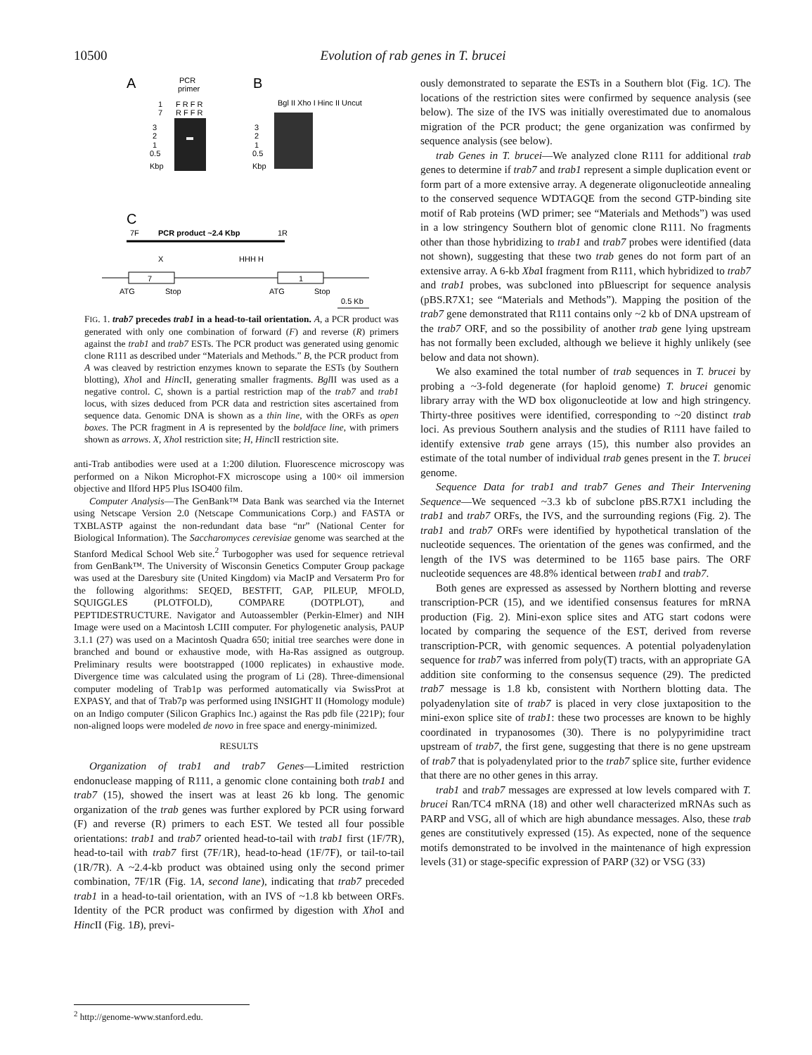10500 Evolution of rab genes in T. brucei
A
PCR
primer
1
7
F R F R
R F F R
3
2
1
0.5
Kbp
B
Bgl II Xho I Hinc II Uncut
3
2
1
0.5
Kbp
C
7F
PCR product ~2.4 Kbp
1R
X
HHH H
7
1
ATG
Stop
ATG
Stop
0.5 Kb
FIG. 1. trab7 precedes trab1 in a head-to-tail orientation. A, a PCR product was generated with only one combination of forward (F) and reverse (R) primers against the trab1 and trab7 ESTs. The PCR product was generated using genomic clone R111 as described under “Materials and Methods.” B, the PCR product from A was cleaved by restriction enzymes known to separate the ESTs (by Southern blotting), Xho I and Hinc II, generating smaller fragments. Bgl II was used as a negative control. C, shown is a partial restriction map of the trab7 and trab1 locus, with sizes deduced from PCR data and restriction sites ascertained from sequence data. Genomic DNA is shown as a thin line, with the ORFs as open boxes. The PCR fragment in A is represented by the boldface line, with primers shown as arrows. X, Xho I restriction site; H, Hinc II restriction site.
anti-Trab antibodies were used at a 1:200 dilution. Fluorescence microscopy was performed on a Nikon Microphot-FX microscope using a 100× oil immersion objective and Ilford HP5 Plus ISO400 film.
Computer Analysis—The GenBank™ Data Bank was searched via the Internet using Netscape Version 2.0 (Netscape Communications Corp.) and FASTA or TXBLASTP against the non-redundant data base “nr” (National Center for Biological Information). The Saccharomyces cerevisiae genome was searched at the Stanford Medical School Web site.<sup>2</sup> Turbogopher was used for sequence retrieval from GenBank™. The University of Wisconsin Genetics Computer Group package was used at the Daresbury site (United Kingdom) via MacIP and Versaterm Pro for the following algorithms: SEQED, BESTFIT, GAP, PILEUP, MFOLD, SQUIGGLES (PLOTFOLD), COMPARE (DOTPLOT), and PEPTIDESTRUCTURE. Navigator and Autoassembler (Perkin-Elmer) and NIH Image were used on a Macintosh LCIII computer. For phylogenetic analysis, PAUP 3.1.1 (27) was used on a Macintosh Quadra 650; initial tree searches were done in branched and bound or exhaustive mode, with Ha-Ras assigned as outgroup. Preliminary results were bootstrapped (1000 replicates) in exhaustive mode. Divergence time was calculated using the program of Li (28). Three-dimensional computer modeling of Trab1p was performed automatically via SwissProt at EXPASY, and that of Trab7p was performed using INSIGHT II (Homology module) on an Indigo computer (Silicon Graphics Inc.) against the Ras pdb file (221P); four non-aligned loops were modeled de novo in free space and energy-minimized.
RESULTS
Organization of trab1 and trab7 Genes—Limited restriction endonuclease mapping of R111, a genomic clone containing both trab1 and trab7 (15), showed the insert was at least 26 kb long. The genomic organization of the trab genes was further explored by PCR using forward (F) and reverse (R) primers to each EST. We tested all four possible orientations: trab1 and trab7 oriented head-to-tail with trab1 first (1F/7R), head-to-tail with trab7 first (7F/1R), head-to-head (1F/7F), or tail-to-tail (1R/7R). A ~2.4-kb product was obtained using only the second primer combination, 7F/1R (Fig. 1A, second lane), indicating that trab7 preceded trab1 in a head-to-tail orientation, with an IVS of ~1.8 kb between ORFs. Identity of the PCR product was confirmed by digestion with Xho I and Hinc II (Fig. 1B), previ-
ously demonstrated to separate the ESTs in a Southern blot (Fig. 1C). The locations of the restriction sites were confirmed by sequence analysis (see below). The size of the IVS was initially overestimated due to anomalous migration of the PCR product; the gene organization was confirmed by sequence analysis (see below).
trab Genes in T. brucei—We analyzed clone R111 for additional trab genes to determine if trab7 and trab1 represent a simple duplication event or form part of a more extensive array. A degenerate oligonucleotide annealing to the conserved sequence WDTAGQE from the second GTP-binding site motif of Rab proteins (WD primer; see “Materials and Methods”) was used in a low stringency Southern blot of genomic clone R111. No fragments other than those hybridizing to trab1 and trab7 probes were identified (data not shown), suggesting that these two trab genes do not form part of an extensive array. A 6-kb Xba I fragment from R111, which hybridized to trab7 and trab1 probes, was subcloned into pBluescript for sequence analysis (pBS.R7X1; see “Materials and Methods”). Mapping the position of the trab7 gene demonstrated that R111 contains only ~2 kb of DNA upstream of the trab7 ORF, and so the possibility of another trab gene lying upstream has not formally been excluded, although we believe it highly unlikely (see below and data not shown).
We also examined the total number of trab sequences in T. brucei by probing a ~3-fold degenerate (for haploid genome) T. brucei genomic library array with the WD box oligonucleotide at low and high stringency. Thirty-three positives were identified, corresponding to ~20 distinct trab loci. As previous Southern analysis and the studies of R111 have failed to identify extensive trab gene arrays (15), this number also provides an estimate of the total number of individual trab genes present in the T. brucei genome.
Sequence Data for trab1 and trab7 Genes and Their Intervening Sequence—We sequenced ~3.3 kb of subclone pBS.R7X1 including the trab1 and trab7 ORFs, the IVS, and the surrounding regions (Fig. 2). The trab1 and trab7 ORFs were identified by hypothetical translation of the nucleotide sequences. The orientation of the genes was confirmed, and the length of the IVS was determined to be 1165 base pairs. The ORF nucleotide sequences are 48.8% identical between trab1 and trab7.
Both genes are expressed as assessed by Northern blotting and reverse transcription-PCR (15), and we identified consensus features for mRNA production (Fig. 2). Mini-exon splice sites and ATG start codons were located by comparing the sequence of the EST, derived from reverse transcription-PCR, with genomic sequences. A potential polyadenylation sequence for trab7 was inferred from poly(T) tracts, with an appropriate GA addition site conforming to the consensus sequence (29). The predicted trab7 message is 1.8 kb, consistent with Northern blotting data. The polyadenylation site of trab7 is placed in very close juxtaposition to the mini-exon splice site of trab1: these two processes are known to be highly coordinated in trypanosomes (30). There is no polypyrimidine tract upstream of trab7, the first gene, suggesting that there is no gene upstream of trab7 that is polyadenylated prior to the trab7 splice site, further evidence that there are no other genes in this array.
trab1 and trab7 messages are expressed at low levels compared with T. brucei Ran/TC4 mRNA (18) and other well characterized mRNAs such as PARP and VSG, all of which are high abundance messages. Also, these trab genes are constitutively expressed (15). As expected, none of the sequence motifs demonstrated to be involved in the maintenance of high expression levels (31) or stage-specific expression of PARP (32) or VSG (33)
<sup>2</sup> http://genome-www.stanford.edu.